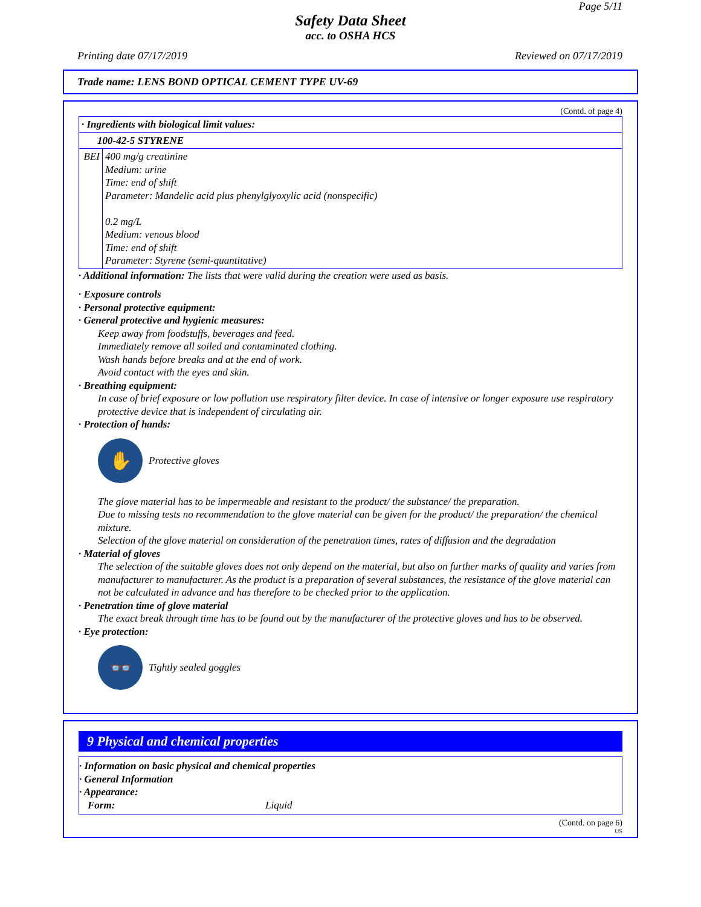Page 5/11
Safety Data Sheet
acc. to OSHA HCS
Printing date 07/17/2019 Reviewed on 07/17/2019
Trade name: LENS BOND OPTICAL CEMENT TYPE UV-69
(Contd. of page 4)
| · Ingredients with biological limit values: | |
| 100-42-5 STYRENE | |
| BEI | 400 mg/g creatinine Medium: urine Time: end of shift Parameter: Mandelic acid plus phenylglyoxylic acid (nonspecific) 0.2 mg/L Medium: venous blood Time: end of shift Parameter: Styrene (semi-quantitative) |
· Additional information: The lists that were valid during the creation were used as basis.
· Exposure controls
· Personal protective equipment:
· General protective and hygienic measures:
Keep away from foodstuffs, beverages and feed.
Immediately remove all soiled and contaminated clothing.
Wash hands before breaks and at the end of work.
Avoid contact with the eyes and skin.
· Breathing equipment:
In case of brief exposure or low pollution use respiratory filter device. In case of intensive or longer exposure use respiratory protective device that is independent of circulating air.
· Protection of hands:
✋
Protective gloves
The glove material has to be impermeable and resistant to the product/ the substance/ the preparation.
Due to missing tests no recommendation to the glove material can be given for the product/ the preparation/ the chemical mixture.
Selection of the glove material on consideration of the penetration times, rates of diffusion and the degradation
· Material of gloves
The selection of the suitable gloves does not only depend on the material, but also on further marks of quality and varies from manufacturer to manufacturer. As the product is a preparation of several substances, the resistance of the glove material can not be calculated in advance and has therefore to be checked prior to the application.
· Penetration time of glove material
The exact break through time has to be found out by the manufacturer of the protective gloves and has to be observed.
· Eye protection:
👓
Tightly sealed goggles
9 Physical and chemical properties
· Information on basic physical and chemical properties
· General Information
· Appearance:
Form: Liquid
(Contd. on page 6)
US